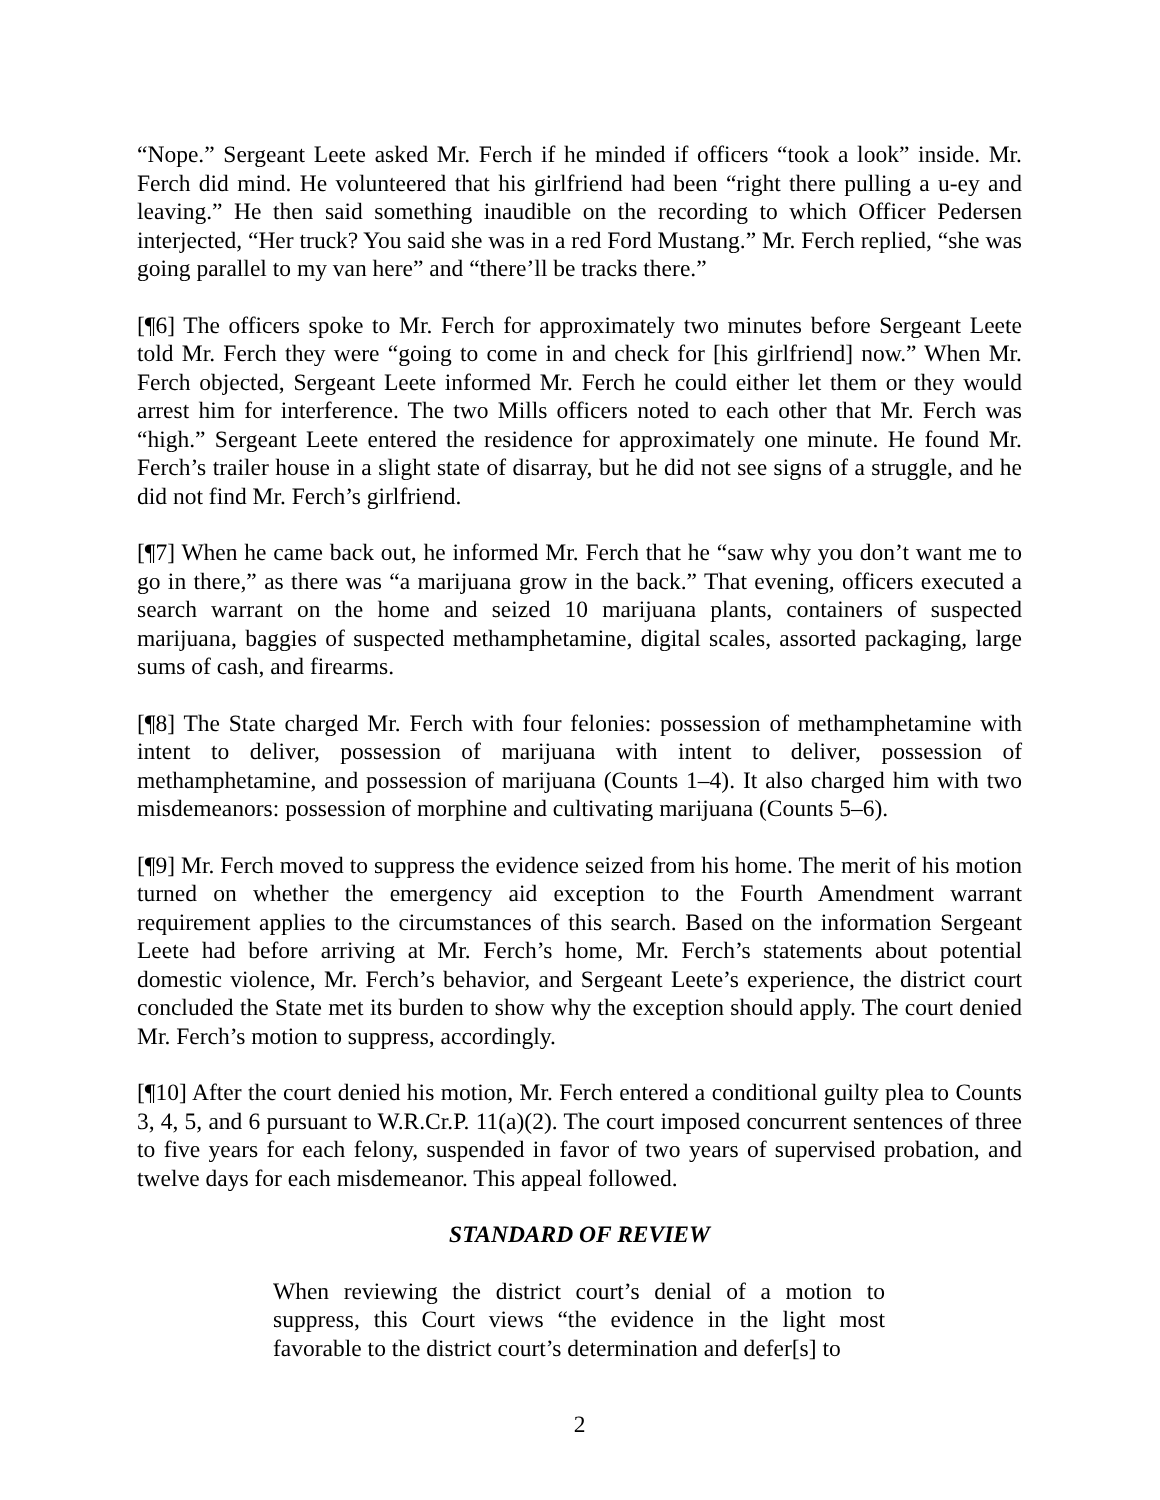“Nope.” Sergeant Leete asked Mr. Ferch if he minded if officers “took a look” inside. Mr. Ferch did mind. He volunteered that his girlfriend had been “right there pulling a u-ey and leaving.” He then said something inaudible on the recording to which Officer Pedersen interjected, “Her truck? You said she was in a red Ford Mustang.” Mr. Ferch replied, “she was going parallel to my van here” and “there’ll be tracks there.”
[¶6] The officers spoke to Mr. Ferch for approximately two minutes before Sergeant Leete told Mr. Ferch they were “going to come in and check for [his girlfriend] now.” When Mr. Ferch objected, Sergeant Leete informed Mr. Ferch he could either let them or they would arrest him for interference. The two Mills officers noted to each other that Mr. Ferch was “high.” Sergeant Leete entered the residence for approximately one minute. He found Mr. Ferch’s trailer house in a slight state of disarray, but he did not see signs of a struggle, and he did not find Mr. Ferch’s girlfriend.
[¶7] When he came back out, he informed Mr. Ferch that he “saw why you don’t want me to go in there,” as there was “a marijuana grow in the back.” That evening, officers executed a search warrant on the home and seized 10 marijuana plants, containers of suspected marijuana, baggies of suspected methamphetamine, digital scales, assorted packaging, large sums of cash, and firearms.
[¶8] The State charged Mr. Ferch with four felonies: possession of methamphetamine with intent to deliver, possession of marijuana with intent to deliver, possession of methamphetamine, and possession of marijuana (Counts 1–4). It also charged him with two misdemeanors: possession of morphine and cultivating marijuana (Counts 5–6).
[¶9] Mr. Ferch moved to suppress the evidence seized from his home. The merit of his motion turned on whether the emergency aid exception to the Fourth Amendment warrant requirement applies to the circumstances of this search. Based on the information Sergeant Leete had before arriving at Mr. Ferch’s home, Mr. Ferch’s statements about potential domestic violence, Mr. Ferch’s behavior, and Sergeant Leete’s experience, the district court concluded the State met its burden to show why the exception should apply. The court denied Mr. Ferch’s motion to suppress, accordingly.
[¶10] After the court denied his motion, Mr. Ferch entered a conditional guilty plea to Counts 3, 4, 5, and 6 pursuant to W.R.Cr.P. 11(a)(2). The court imposed concurrent sentences of three to five years for each felony, suspended in favor of two years of supervised probation, and twelve days for each misdemeanor. This appeal followed.
STANDARD OF REVIEW
When reviewing the district court’s denial of a motion to suppress, this Court views “the evidence in the light most favorable to the district court’s determination and defer[s] to
2